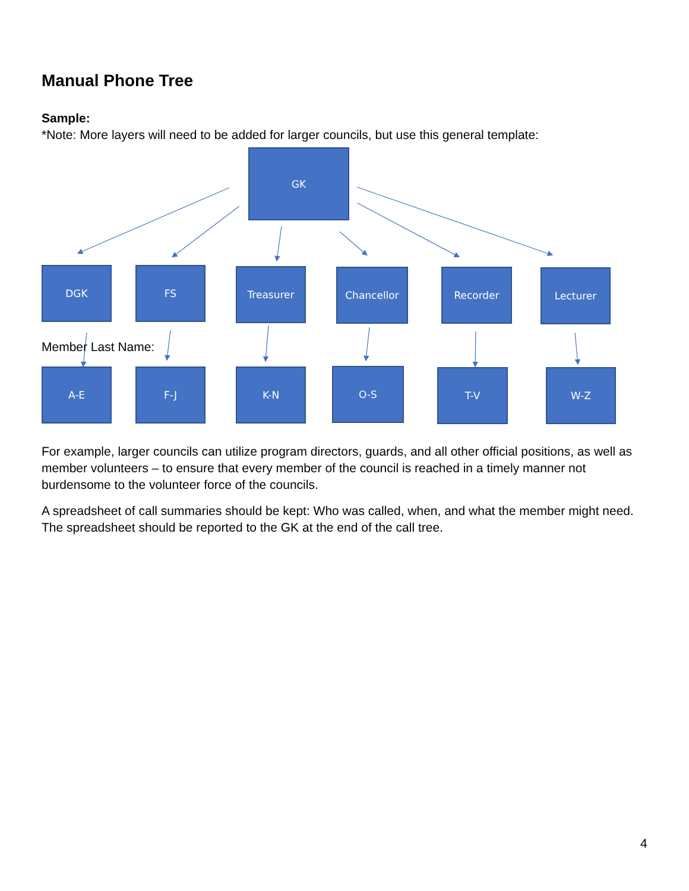Manual Phone Tree
Sample:
*Note: More layers will need to be added for larger councils, but use this general template:
GK
DGK FS Treasurer Chancellor Recorder Lecturer
Member Last Name:
A-E F-J K-N O-S T-V W-Z
For example, larger councils can utilize program directors, guards, and all other official positions, as well as member volunteers – to ensure that every member of the council is reached in a timely manner not burdensome to the volunteer force of the councils.
A spreadsheet of call summaries should be kept: Who was called, when, and what the member might need. The spreadsheet should be reported to the GK at the end of the call tree.
4